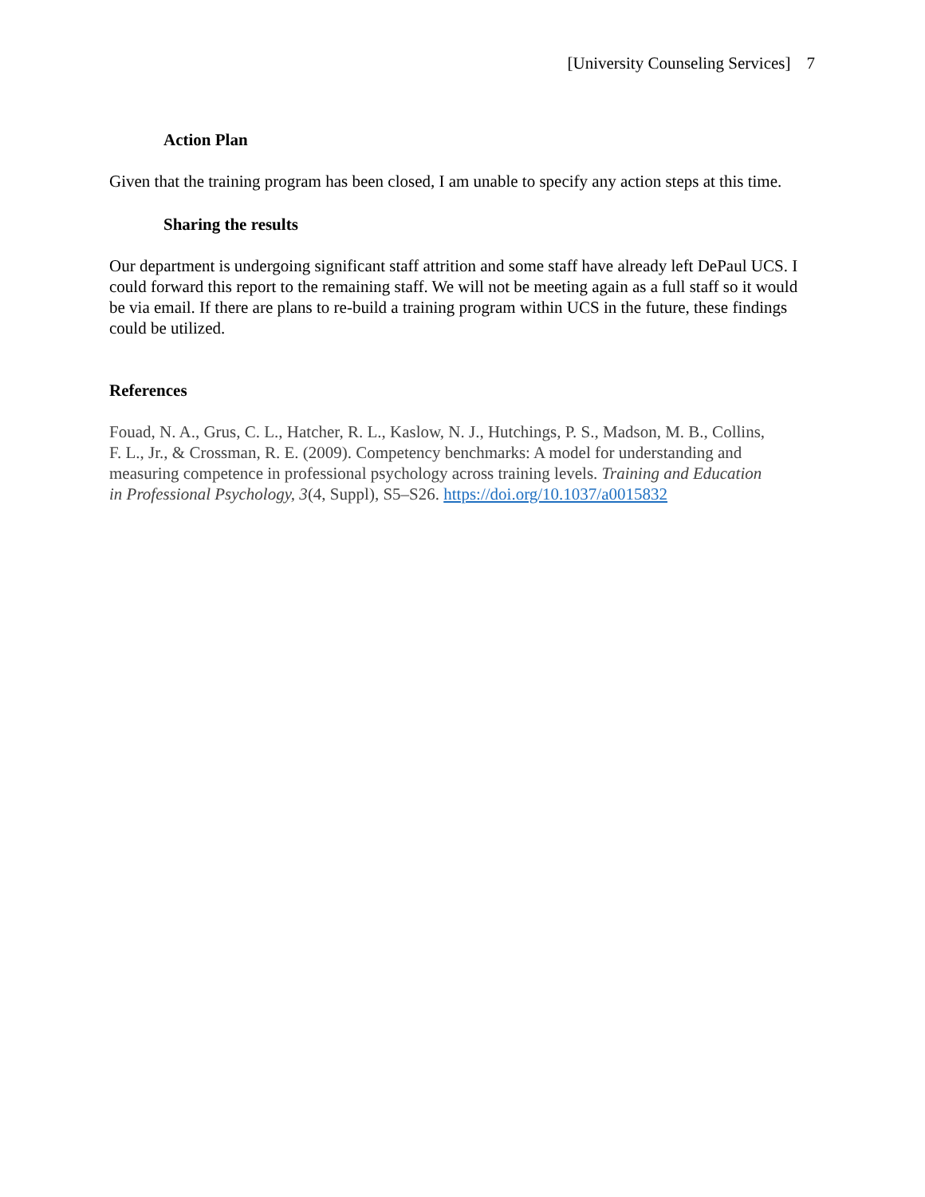[University Counseling Services] 7
Action Plan
Given that the training program has been closed, I am unable to specify any action steps at this time.
Sharing the results
Our department is undergoing significant staff attrition and some staff have already left DePaul UCS. I could forward this report to the remaining staff. We will not be meeting again as a full staff so it would be via email. If there are plans to re-build a training program within UCS in the future, these findings could be utilized.
References
Fouad, N. A., Grus, C. L., Hatcher, R. L., Kaslow, N. J., Hutchings, P. S., Madson, M. B., Collins, F. L., Jr., & Crossman, R. E. (2009). Competency benchmarks: A model for understanding and measuring competence in professional psychology across training levels. Training and Education in Professional Psychology, 3(4, Suppl), S5–S26. https://doi.org/10.1037/a0015832